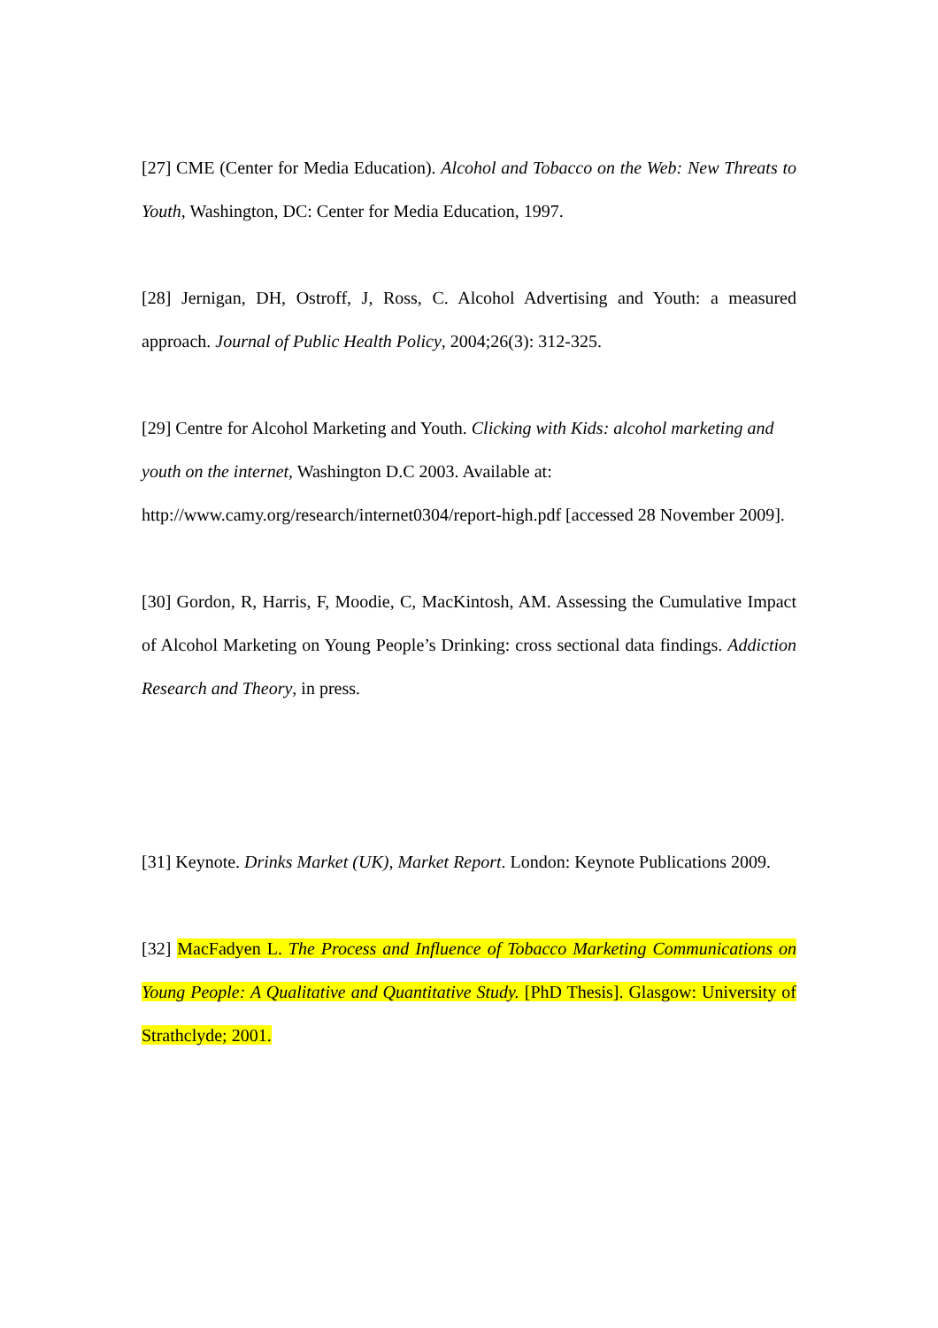[27] CME (Center for Media Education). Alcohol and Tobacco on the Web: New Threats to Youth, Washington, DC: Center for Media Education, 1997.
[28] Jernigan, DH, Ostroff, J, Ross, C. Alcohol Advertising and Youth: a measured approach. Journal of Public Health Policy, 2004;26(3): 312-325.
[29] Centre for Alcohol Marketing and Youth. Clicking with Kids: alcohol marketing and youth on the internet, Washington D.C 2003. Available at: http://www.camy.org/research/internet0304/report-high.pdf [accessed 28 November 2009].
[30] Gordon, R, Harris, F, Moodie, C, MacKintosh, AM. Assessing the Cumulative Impact of Alcohol Marketing on Young People’s Drinking: cross sectional data findings. Addiction Research and Theory, in press.
[31] Keynote. Drinks Market (UK), Market Report. London: Keynote Publications 2009.
[32] MacFadyen L. The Process and Influence of Tobacco Marketing Communications on Young People: A Qualitative and Quantitative Study. [PhD Thesis]. Glasgow: University of Strathclyde; 2001.